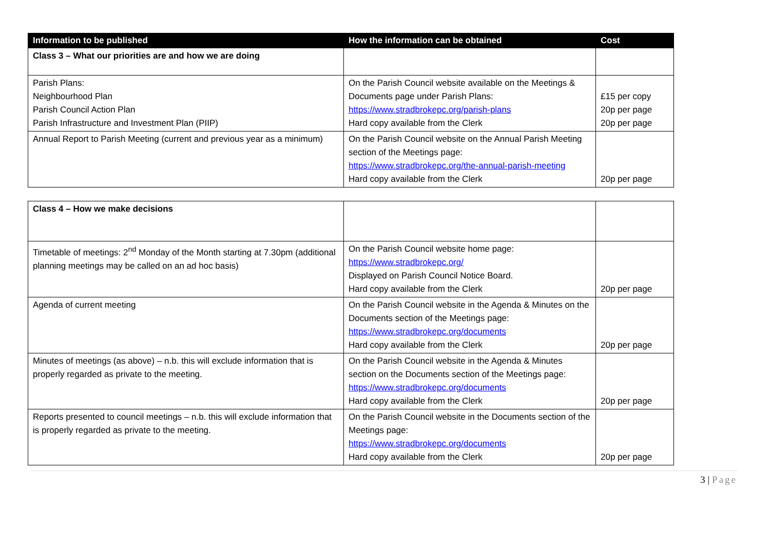| Information to be published | How the information can be obtained | Cost |
| --- | --- | --- |
| Class 3 – What our priorities are and how we are doing | | |
| Parish Plans: Neighbourhood Plan Parish Council Action Plan Parish Infrastructure and Investment Plan (PIIP) | On the Parish Council website available on the Meetings & Documents page under Parish Plans: https://www.stradbrokepc.org/parish-plans Hard copy available from the Clerk | £15 per copy 20p per page 20p per page |
| Annual Report to Parish Meeting (current and previous year as a minimum) | On the Parish Council website on the Annual Parish Meeting section of the Meetings page: https://www.stradbrokepc.org/the-annual-parish-meeting Hard copy available from the Clerk | 20p per page |
| Class 4 – How we make decisions | | |
| Timetable of meetings: 2<sup>nd</sup> Monday of the Month starting at 7.30pm (additional planning meetings may be called on an ad hoc basis) | On the Parish Council website home page: https://www.stradbrokepc.org/ Displayed on Parish Council Notice Board. Hard copy available from the Clerk | 20p per page |
| Agenda of current meeting | On the Parish Council website in the Agenda & Minutes on the Documents section of the Meetings page: https://www.stradbrokepc.org/documents Hard copy available from the Clerk | 20p per page |
| Minutes of meetings (as above) – n.b. this will exclude information that is properly regarded as private to the meeting. | On the Parish Council website in the Agenda & Minutes section on the Documents section of the Meetings page: https://www.stradbrokepc.org/documents Hard copy available from the Clerk | 20p per page |
| Reports presented to council meetings – n.b. this will exclude information that is properly regarded as private to the meeting. | On the Parish Council website in the Documents section of the Meetings page: https://www.stradbrokepc.org/documents Hard copy available from the Clerk | 20p per page |
3 | Page